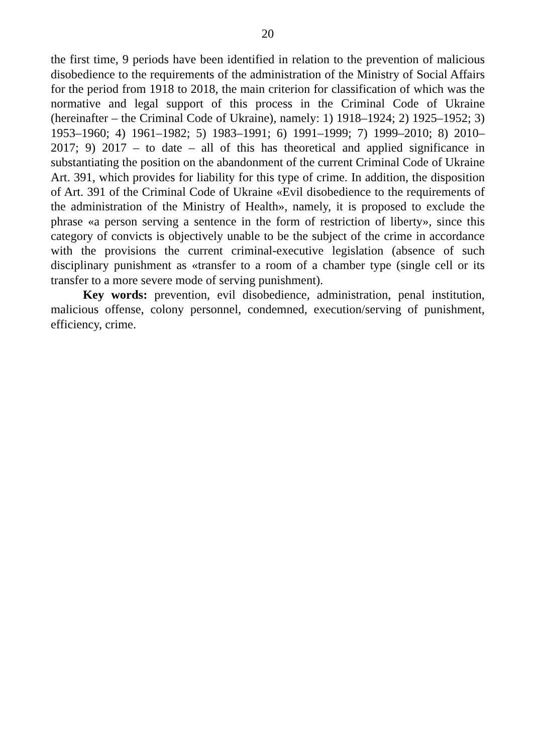20
the first time, 9 periods have been identified in relation to the prevention of malicious disobedience to the requirements of the administration of the Ministry of Social Affairs for the period from 1918 to 2018, the main criterion for classification of which was the normative and legal support of this process in the Criminal Code of Ukraine (hereinafter – the Criminal Code of Ukraine), namely: 1) 1918–1924; 2) 1925–1952; 3) 1953–1960; 4) 1961–1982; 5) 1983–1991; 6) 1991–1999; 7) 1999–2010; 8) 2010–2017; 9) 2017 – to date – all of this has theoretical and applied significance in substantiating the position on the abandonment of the current Criminal Code of Ukraine Art. 391, which provides for liability for this type of crime. In addition, the disposition of Art. 391 of the Criminal Code of Ukraine «Evil disobedience to the requirements of the administration of the Ministry of Health», namely, it is proposed to exclude the phrase «a person serving a sentence in the form of restriction of liberty», since this category of convicts is objectively unable to be the subject of the crime in accordance with the provisions the current criminal-executive legislation (absence of such disciplinary punishment as «transfer to a room of a chamber type (single cell or its transfer to a more severe mode of serving punishment).
Key words: prevention, evil disobedience, administration, penal institution, malicious offense, colony personnel, condemned, execution/serving of punishment, efficiency, crime.